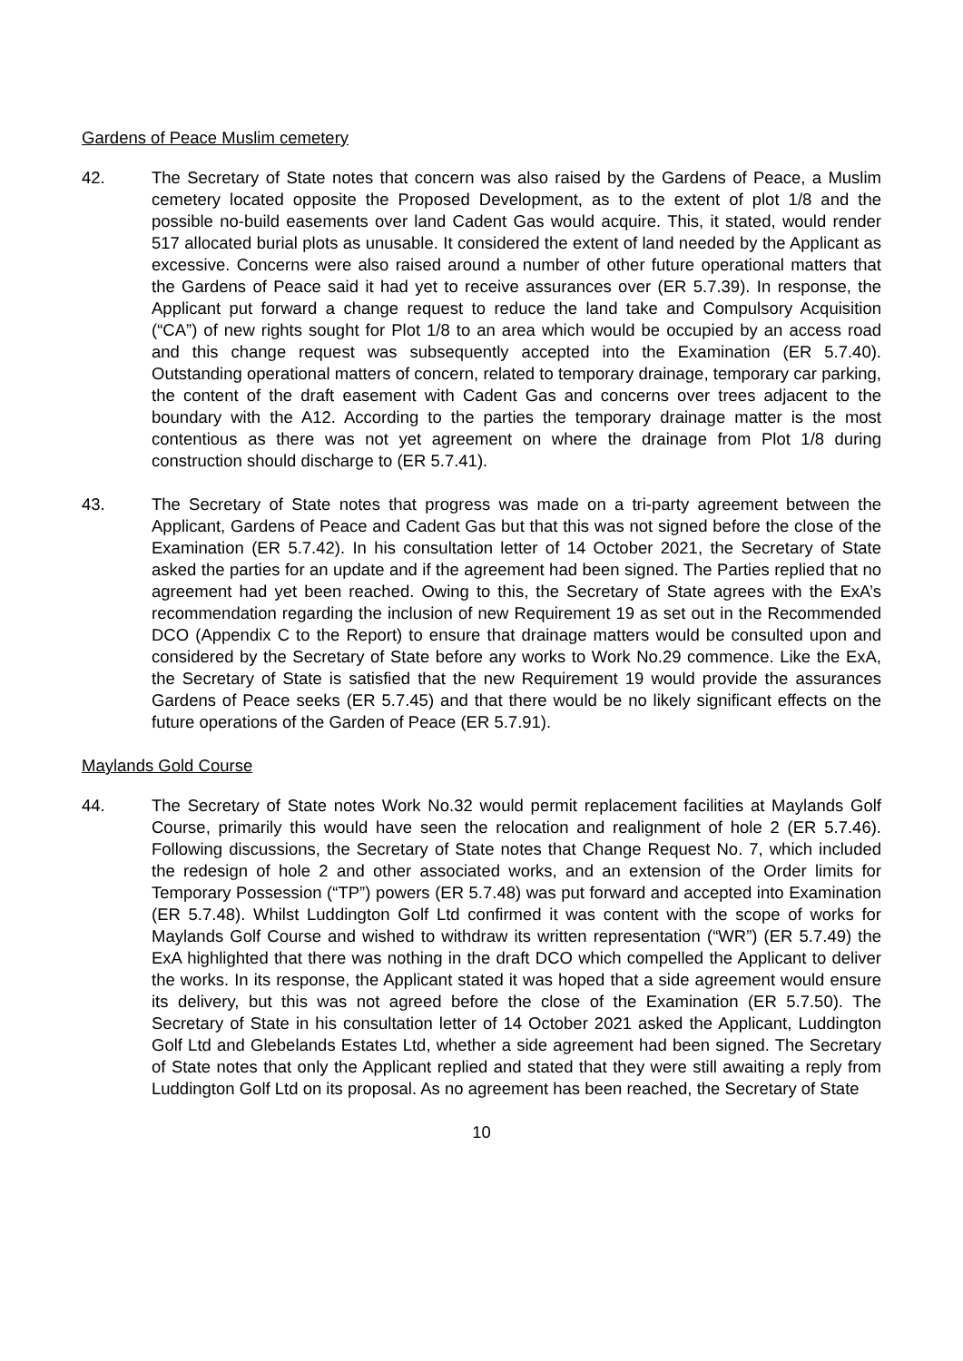Gardens of Peace Muslim cemetery
42. The Secretary of State notes that concern was also raised by the Gardens of Peace, a Muslim cemetery located opposite the Proposed Development, as to the extent of plot 1/8 and the possible no-build easements over land Cadent Gas would acquire. This, it stated, would render 517 allocated burial plots as unusable. It considered the extent of land needed by the Applicant as excessive. Concerns were also raised around a number of other future operational matters that the Gardens of Peace said it had yet to receive assurances over (ER 5.7.39). In response, the Applicant put forward a change request to reduce the land take and Compulsory Acquisition (“CA”) of new rights sought for Plot 1/8 to an area which would be occupied by an access road and this change request was subsequently accepted into the Examination (ER 5.7.40). Outstanding operational matters of concern, related to temporary drainage, temporary car parking, the content of the draft easement with Cadent Gas and concerns over trees adjacent to the boundary with the A12. According to the parties the temporary drainage matter is the most contentious as there was not yet agreement on where the drainage from Plot 1/8 during construction should discharge to (ER 5.7.41).
43. The Secretary of State notes that progress was made on a tri-party agreement between the Applicant, Gardens of Peace and Cadent Gas but that this was not signed before the close of the Examination (ER 5.7.42). In his consultation letter of 14 October 2021, the Secretary of State asked the parties for an update and if the agreement had been signed. The Parties replied that no agreement had yet been reached. Owing to this, the Secretary of State agrees with the ExA’s recommendation regarding the inclusion of new Requirement 19 as set out in the Recommended DCO (Appendix C to the Report) to ensure that drainage matters would be consulted upon and considered by the Secretary of State before any works to Work No.29 commence. Like the ExA, the Secretary of State is satisfied that the new Requirement 19 would provide the assurances Gardens of Peace seeks (ER 5.7.45) and that there would be no likely significant effects on the future operations of the Garden of Peace (ER 5.7.91).
Maylands Gold Course
44. The Secretary of State notes Work No.32 would permit replacement facilities at Maylands Golf Course, primarily this would have seen the relocation and realignment of hole 2 (ER 5.7.46). Following discussions, the Secretary of State notes that Change Request No. 7, which included the redesign of hole 2 and other associated works, and an extension of the Order limits for Temporary Possession (“TP”) powers (ER 5.7.48) was put forward and accepted into Examination (ER 5.7.48). Whilst Luddington Golf Ltd confirmed it was content with the scope of works for Maylands Golf Course and wished to withdraw its written representation (“WR”) (ER 5.7.49) the ExA highlighted that there was nothing in the draft DCO which compelled the Applicant to deliver the works. In its response, the Applicant stated it was hoped that a side agreement would ensure its delivery, but this was not agreed before the close of the Examination (ER 5.7.50). The Secretary of State in his consultation letter of 14 October 2021 asked the Applicant, Luddington Golf Ltd and Glebelands Estates Ltd, whether a side agreement had been signed. The Secretary of State notes that only the Applicant replied and stated that they were still awaiting a reply from Luddington Golf Ltd on its proposal. As no agreement has been reached, the Secretary of State
10